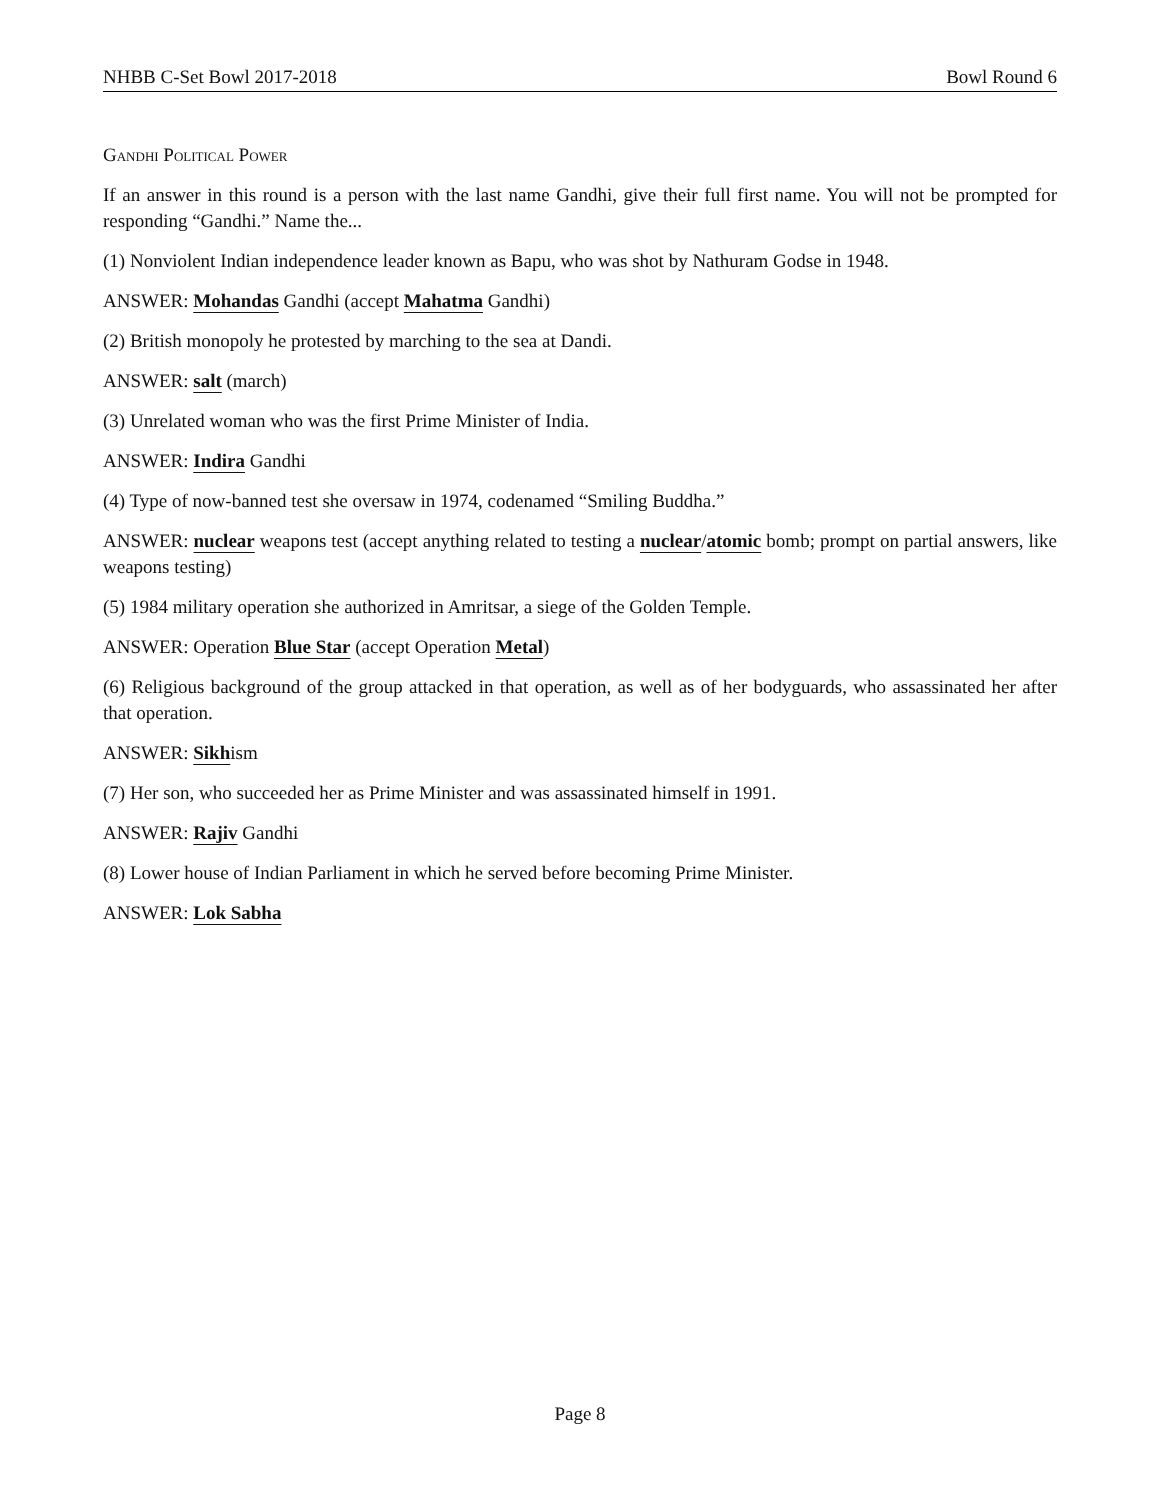NHBB C-Set Bowl 2017-2018 Bowl Round 6
Gandhi Political Power
If an answer in this round is a person with the last name Gandhi, give their full first name. You will not be prompted for responding “Gandhi.” Name the...
(1) Nonviolent Indian independence leader known as Bapu, who was shot by Nathuram Godse in 1948.
ANSWER: Mohandas Gandhi (accept Mahatma Gandhi)
(2) British monopoly he protested by marching to the sea at Dandi.
ANSWER: salt (march)
(3) Unrelated woman who was the first Prime Minister of India.
ANSWER: Indira Gandhi
(4) Type of now-banned test she oversaw in 1974, codenamed “Smiling Buddha.”
ANSWER: nuclear weapons test (accept anything related to testing a nuclear/atomic bomb; prompt on partial answers, like weapons testing)
(5) 1984 military operation she authorized in Amritsar, a siege of the Golden Temple.
ANSWER: Operation Blue Star (accept Operation Metal)
(6) Religious background of the group attacked in that operation, as well as of her bodyguards, who assassinated her after that operation.
ANSWER: Sikhism
(7) Her son, who succeeded her as Prime Minister and was assassinated himself in 1991.
ANSWER: Rajiv Gandhi
(8) Lower house of Indian Parliament in which he served before becoming Prime Minister.
ANSWER: Lok Sabha
Page 8